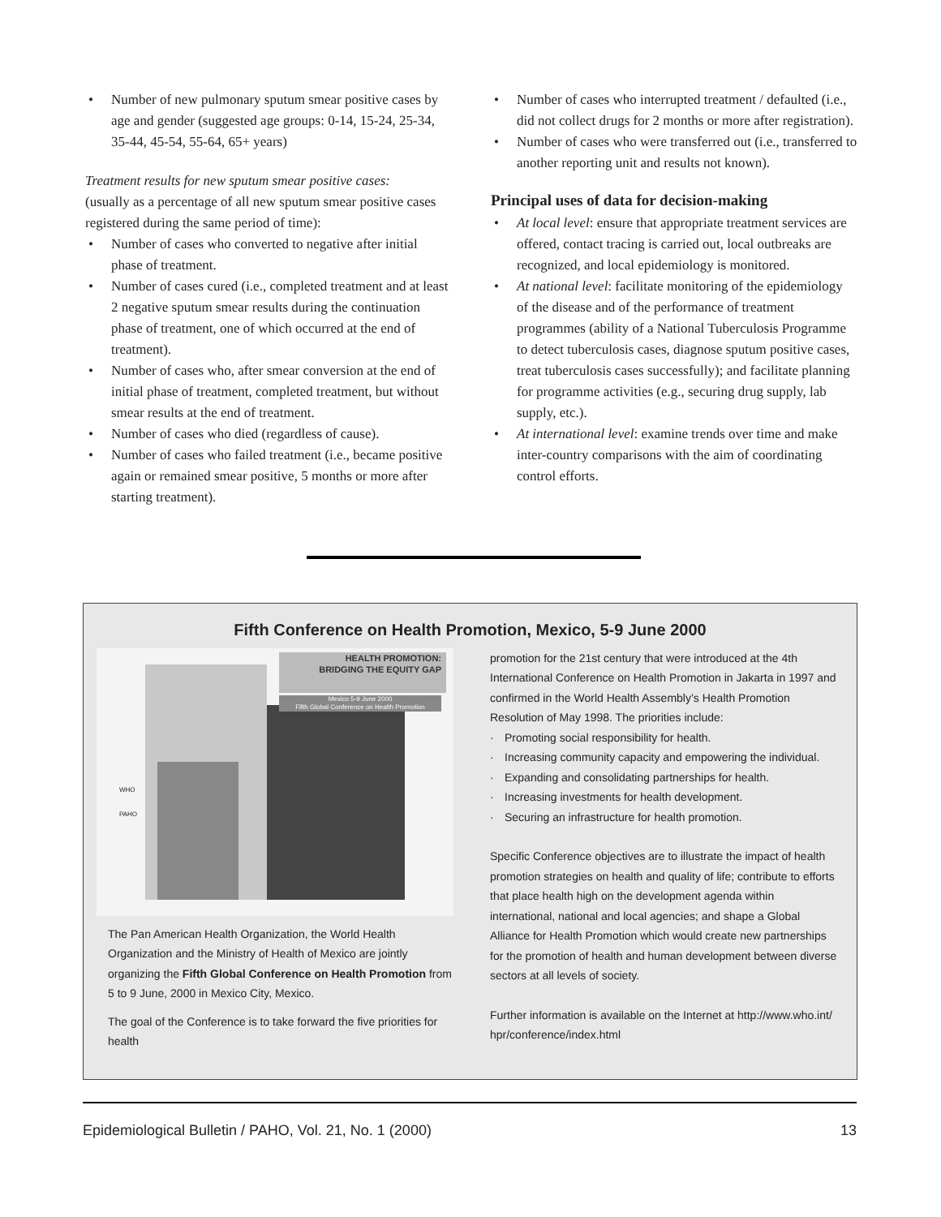• Number of new pulmonary sputum smear positive cases by age and gender (suggested age groups: 0-14, 15-24, 25-34, 35-44, 45-54, 55-64, 65+ years)
Treatment results for new sputum smear positive cases:
(usually as a percentage of all new sputum smear positive cases registered during the same period of time):
• Number of cases who converted to negative after initial phase of treatment.
• Number of cases cured (i.e., completed treatment and at least 2 negative sputum smear results during the continuation phase of treatment, one of which occurred at the end of treatment).
• Number of cases who, after smear conversion at the end of initial phase of treatment, completed treatment, but without smear results at the end of treatment.
• Number of cases who died (regardless of cause).
• Number of cases who failed treatment (i.e., became positive again or remained smear positive, 5 months or more after starting treatment).
• Number of cases who interrupted treatment / defaulted (i.e., did not collect drugs for 2 months or more after registration).
• Number of cases who were transferred out (i.e., transferred to another reporting unit and results not known).
Principal uses of data for decision-making
• At local level: ensure that appropriate treatment services are offered, contact tracing is carried out, local outbreaks are recognized, and local epidemiology is monitored.
• At national level: facilitate monitoring of the epidemiology of the disease and of the performance of treatment programmes (ability of a National Tuberculosis Programme to detect tuberculosis cases, diagnose sputum positive cases, treat tuberculosis cases successfully); and facilitate planning for programme activities (e.g., securing drug supply, lab supply, etc.).
• At international level: examine trends over time and make inter-country comparisons with the aim of coordinating control efforts.
Fifth Conference on Health Promotion, Mexico, 5-9 June 2000
HEALTH PROMOTION:
BRIDGING THE EQUITY GAP
Mexico 5-9 June 2000
Fifth Global Conference on Health Promotion
WHO
PAHO
The Pan American Health Organization, the World Health Organization and the Ministry of Health of Mexico are jointly organizing the Fifth Global Conference on Health Promotion from 5 to 9 June, 2000 in Mexico City, Mexico.
The goal of the Conference is to take forward the five priorities for health
promotion for the 21st century that were introduced at the 4th International Conference on Health Promotion in Jakarta in 1997 and confirmed in the World Health Assembly’s Health Promotion Resolution of May 1998. The priorities include:
· Promoting social responsibility for health.
· Increasing community capacity and empowering the individual.
· Expanding and consolidating partnerships for health.
· Increasing investments for health development.
· Securing an infrastructure for health promotion.
Specific Conference objectives are to illustrate the impact of health promotion strategies on health and quality of life; contribute to efforts that place health high on the development agenda within international, national and local agencies; and shape a Global Alliance for Health Promotion which would create new partnerships for the promotion of health and human development between diverse sectors at all levels of society.
Further information is available on the Internet at http://www.who.int/ hpr/conference/index.html
Epidemiological Bulletin / PAHO, Vol. 21, No. 1 (2000) 13